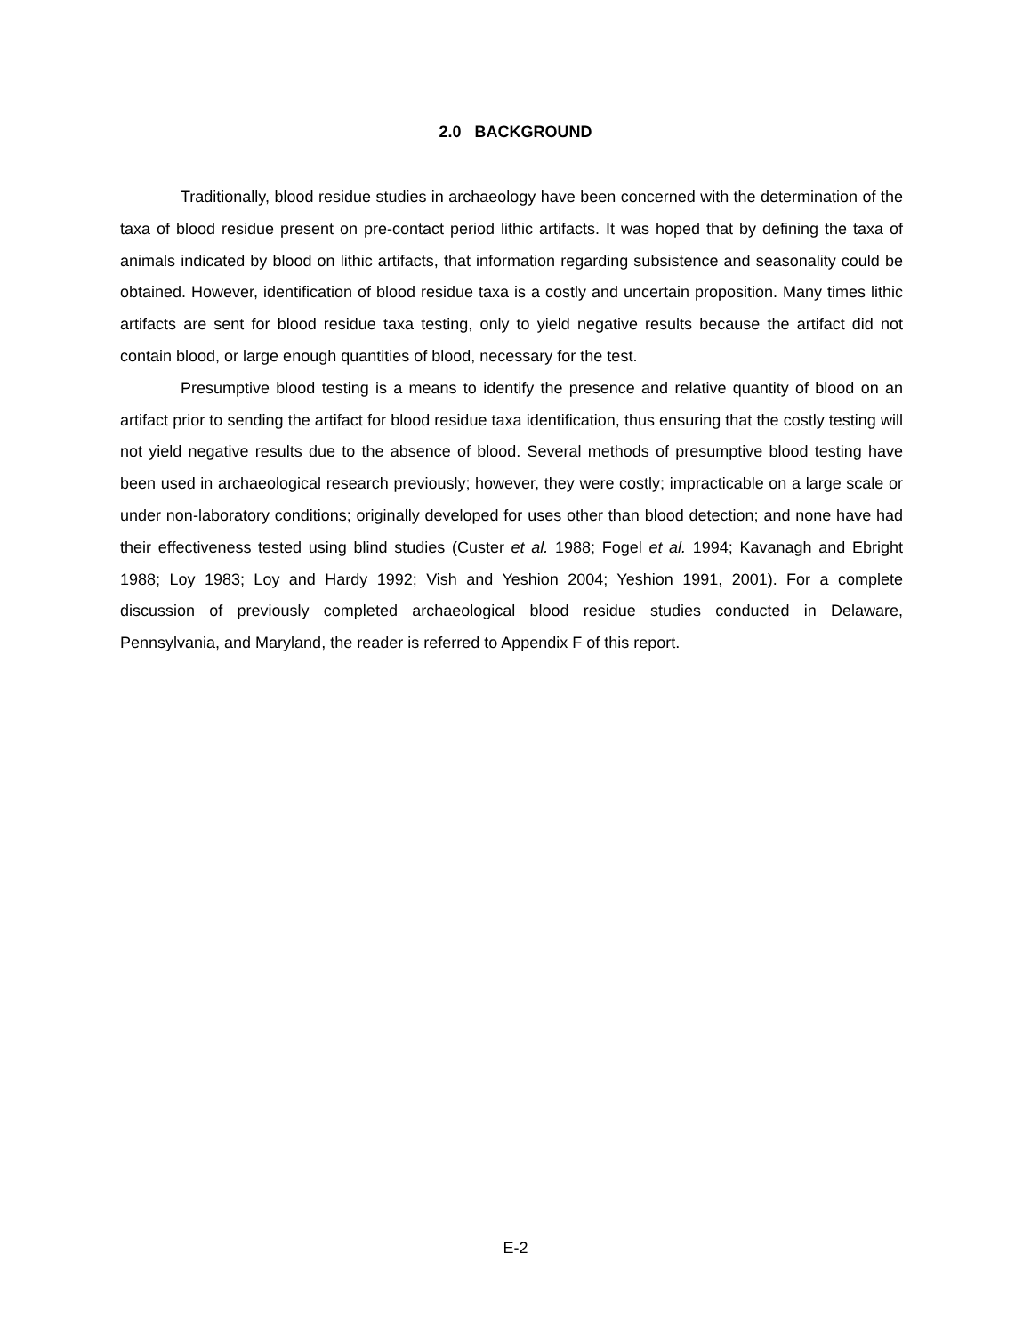2.0 BACKGROUND
Traditionally, blood residue studies in archaeology have been concerned with the determination of the taxa of blood residue present on pre-contact period lithic artifacts. It was hoped that by defining the taxa of animals indicated by blood on lithic artifacts, that information regarding subsistence and seasonality could be obtained. However, identification of blood residue taxa is a costly and uncertain proposition. Many times lithic artifacts are sent for blood residue taxa testing, only to yield negative results because the artifact did not contain blood, or large enough quantities of blood, necessary for the test.
Presumptive blood testing is a means to identify the presence and relative quantity of blood on an artifact prior to sending the artifact for blood residue taxa identification, thus ensuring that the costly testing will not yield negative results due to the absence of blood. Several methods of presumptive blood testing have been used in archaeological research previously; however, they were costly; impracticable on a large scale or under non-laboratory conditions; originally developed for uses other than blood detection; and none have had their effectiveness tested using blind studies (Custer et al. 1988; Fogel et al. 1994; Kavanagh and Ebright 1988; Loy 1983; Loy and Hardy 1992; Vish and Yeshion 2004; Yeshion 1991, 2001). For a complete discussion of previously completed archaeological blood residue studies conducted in Delaware, Pennsylvania, and Maryland, the reader is referred to Appendix F of this report.
E-2